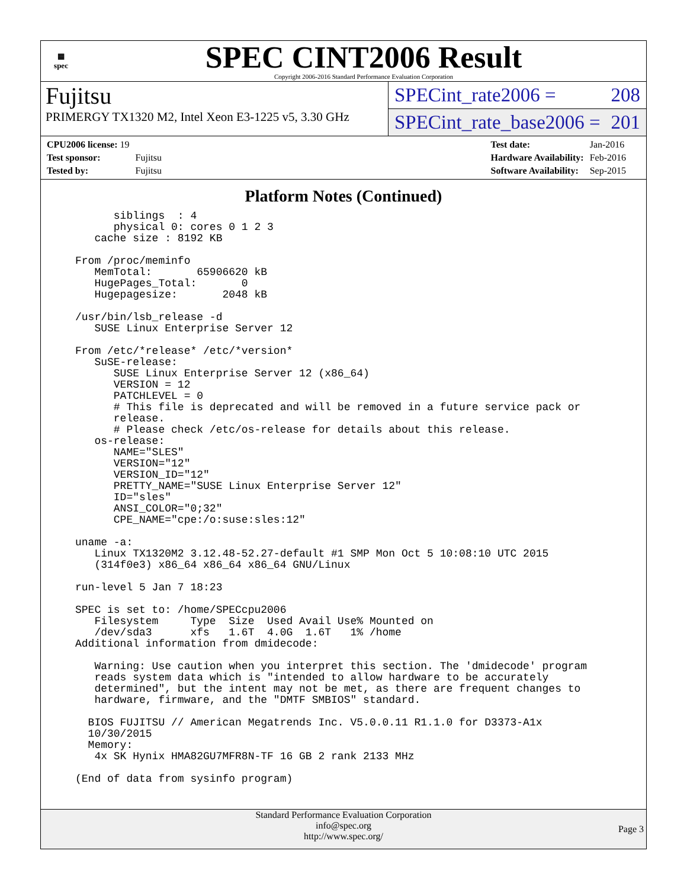▦
spec
SPEC CINT2006 Result
Copyright 2006-2016 Standard Performance Evaluation Corporation
Fujitsu
PRIMERGY TX1320 M2, Intel Xeon E3-1225 v5, 3.30 GHz
SPECint_rate2006 = 208
SPECint_rate_base2006 = 201
| CPU2006 license: 19 | |
| Test sponsor: | Fujitsu |
| Tested by: | Fujitsu |
| Test date: | Jan-2016 |
| Hardware Availability: | Feb-2016 |
| Software Availability: | Sep-2015 |
Platform Notes (Continued)
      siblings  : 4
      physical 0: cores 0 1 2 3
   cache size : 8192 KB

From /proc/meminfo
   MemTotal:       65906620 kB
   HugePages_Total:       0
   Hugepagesize:       2048 kB

/usr/bin/lsb_release -d
   SUSE Linux Enterprise Server 12

From /etc/*release* /etc/*version*
   SuSE-release:
      SUSE Linux Enterprise Server 12 (x86_64)
      VERSION = 12
      PATCHLEVEL = 0
      # This file is deprecated and will be removed in a future service pack or
      release.
      # Please check /etc/os-release for details about this release.
   os-release:
      NAME="SLES"
      VERSION="12"
      VERSION_ID="12"
      PRETTY_NAME="SUSE Linux Enterprise Server 12"
      ID="sles"
      ANSI_COLOR="0;32"
      CPE_NAME="cpe:/o:suse:sles:12"

uname -a:
   Linux TX1320M2 3.12.48-52.27-default #1 SMP Mon Oct 5 10:08:10 UTC 2015
   (314f0e3) x86_64 x86_64 x86_64 GNU/Linux

run-level 5 Jan 7 18:23

SPEC is set to: /home/SPECcpu2006
   Filesystem     Type  Size  Used Avail Use% Mounted on
   /dev/sda3      xfs   1.6T  4.0G  1.6T   1% /home
Additional information from dmidecode:

   Warning: Use caution when you interpret this section. The 'dmidecode' program
   reads system data which is "intended to allow hardware to be accurately
   determined", but the intent may not be met, as there are frequent changes to
   hardware, firmware, and the "DMTF SMBIOS" standard.

  BIOS FUJITSU // American Megatrends Inc. V5.0.0.11 R1.1.0 for D3373-A1x
  10/30/2015
  Memory:
   4x SK Hynix HMA82GU7MFR8N-TF 16 GB 2 rank 2133 MHz

(End of data from sysinfo program)
Standard Performance Evaluation Corporation
info@spec.org
http://www.spec.org/
Page 3